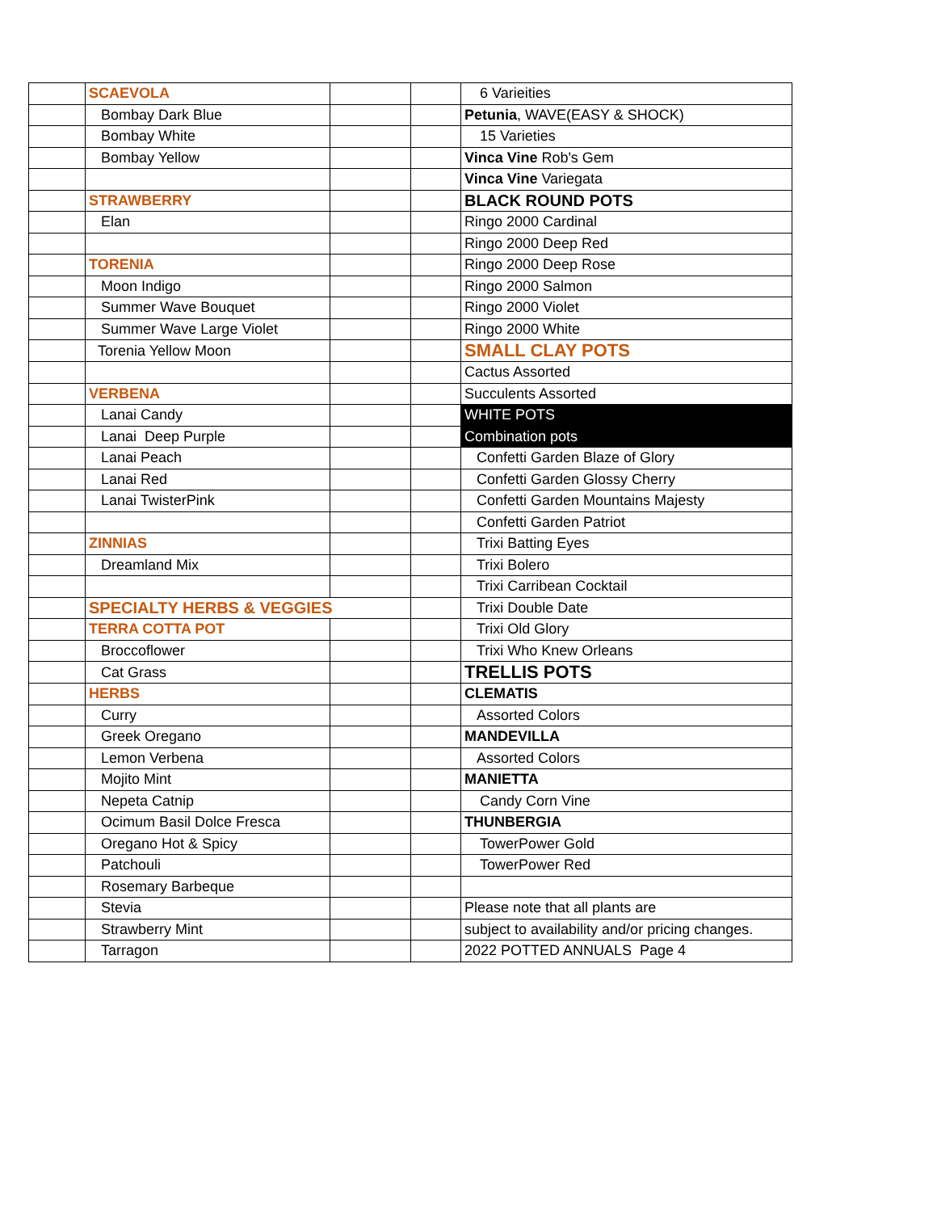| | SCAEVOLA | | | 6 Varieities |
| | Bombay Dark Blue | | | Petunia , WAVE(EASY & SHOCK) |
| | Bombay White | | | 15 Varieties |
| | Bombay Yellow | | | Vinca Vine Rob's Gem |
| | | | | Vinca Vine Variegata |
| | STRAWBERRY | | | BLACK ROUND POTS |
| | Elan | | | Ringo 2000 Cardinal |
| | | | | Ringo 2000 Deep Red |
| | TORENIA | | | Ringo 2000 Deep Rose |
| | Moon Indigo | | | Ringo 2000 Salmon |
| | Summer Wave Bouquet | | | Ringo 2000 Violet |
| | Summer Wave Large Violet | | | Ringo 2000 White |
| | Torenia Yellow Moon | | | SMALL CLAY POTS |
| | | | | Cactus Assorted |
| | VERBENA | | | Succulents Assorted |
| | Lanai Candy | | | WHITE POTS |
| | Lanai Deep Purple | | | Combination pots |
| | Lanai Peach | | | Confetti Garden Blaze of Glory |
| | Lanai Red | | | Confetti Garden Glossy Cherry |
| | Lanai TwisterPink | | | Confetti Garden Mountains Majesty |
| | | | | Confetti Garden Patriot |
| | ZINNIAS | | | Trixi Batting Eyes |
| | Dreamland Mix | | | Trixi Bolero |
| | | | | Trixi Carribean Cocktail |
| | SPECIALTY HERBS & VEGGIES | | | Trixi Double Date |
| | TERRA COTTA POT | | | Trixi Old Glory |
| | Broccoflower | | | Trixi Who Knew Orleans |
| | Cat Grass | | | TRELLIS POTS |
| | HERBS | | | CLEMATIS |
| | Curry | | | Assorted Colors |
| | Greek Oregano | | | MANDEVILLA |
| | Lemon Verbena | | | Assorted Colors |
| | Mojito Mint | | | MANIETTA |
| | Nepeta Catnip | | | Candy Corn Vine |
| | Ocimum Basil Dolce Fresca | | | THUNBERGIA |
| | Oregano Hot & Spicy | | | TowerPower Gold |
| | Patchouli | | | TowerPower Red |
| | Rosemary Barbeque | | | |
| | Stevia | | | Please note that all plants are |
| | Strawberry Mint | | | subject to availability and/or pricing changes. |
| | Tarragon | | | 2022 POTTED ANNUALS Page 4 |